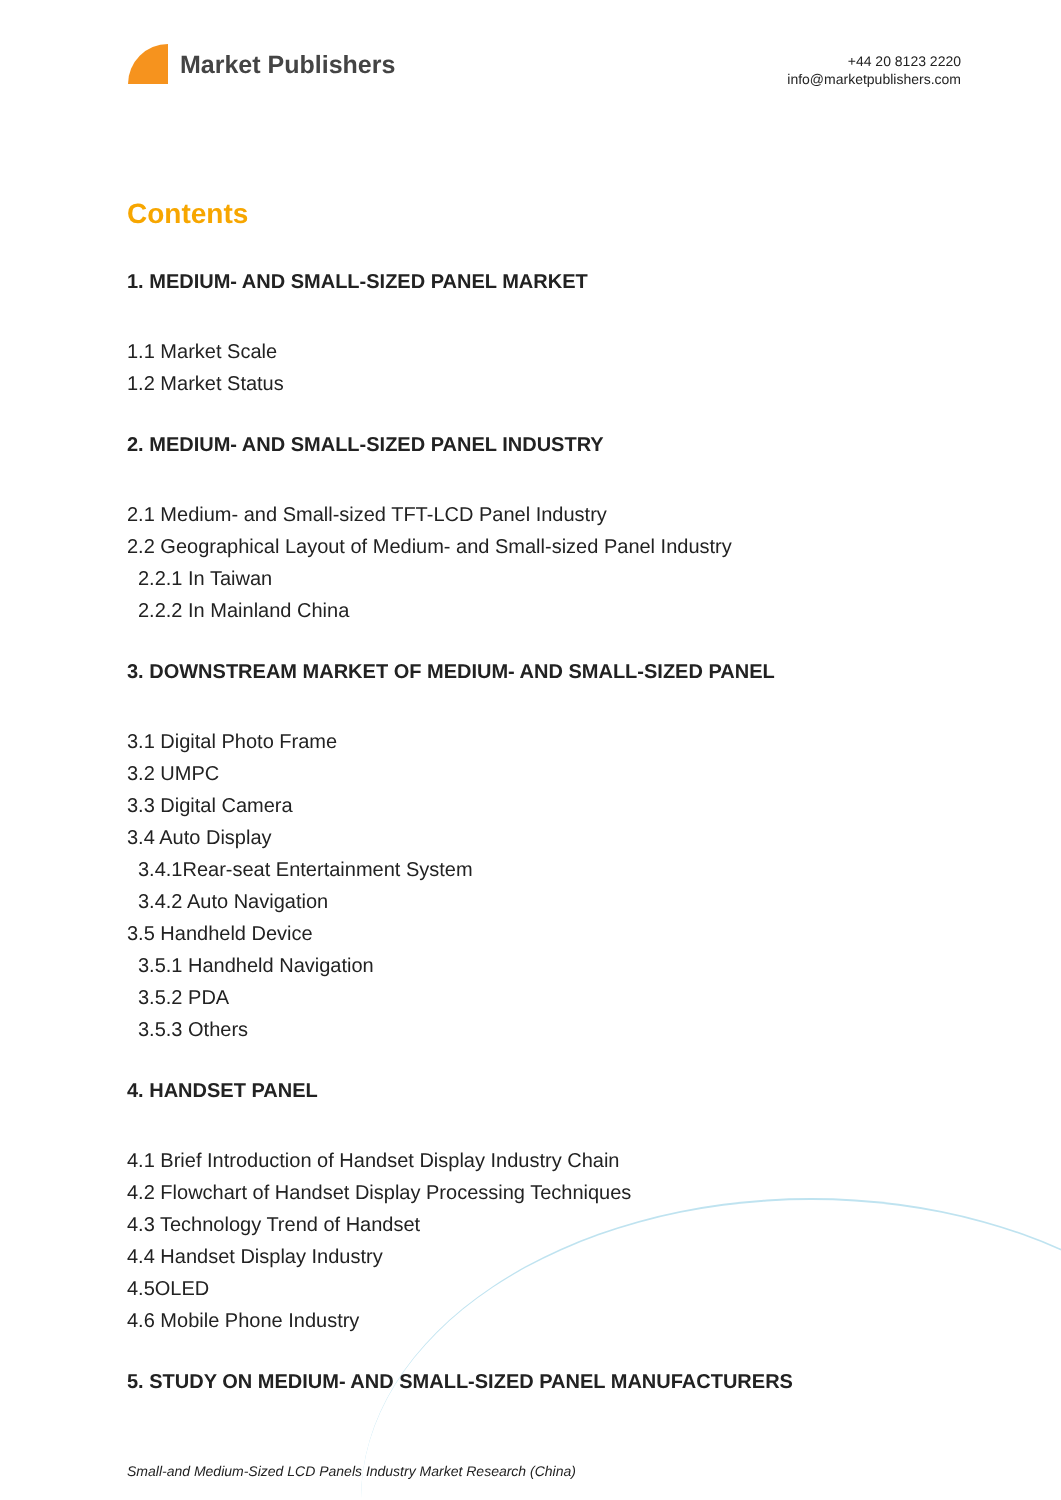Market Publishers
+44 20 8123 2220
info@marketpublishers.com
Contents
1. MEDIUM- AND SMALL-SIZED PANEL MARKET
1.1 Market Scale
1.2 Market Status
2. MEDIUM- AND SMALL-SIZED PANEL INDUSTRY
2.1 Medium- and Small-sized TFT-LCD Panel Industry
2.2 Geographical Layout of Medium- and Small-sized Panel Industry
2.2.1 In Taiwan
2.2.2 In Mainland China
3. DOWNSTREAM MARKET OF MEDIUM- AND SMALL-SIZED PANEL
3.1 Digital Photo Frame
3.2 UMPC
3.3 Digital Camera
3.4 Auto Display
3.4.1Rear-seat Entertainment System
3.4.2 Auto Navigation
3.5 Handheld Device
3.5.1 Handheld Navigation
3.5.2 PDA
3.5.3 Others
4. HANDSET PANEL
4.1 Brief Introduction of Handset Display Industry Chain
4.2 Flowchart of Handset Display Processing Techniques
4.3 Technology Trend of Handset
4.4 Handset Display Industry
4.5OLED
4.6 Mobile Phone Industry
5. STUDY ON MEDIUM- AND SMALL-SIZED PANEL MANUFACTURERS
Small-and Medium-Sized LCD Panels Industry Market Research (China)